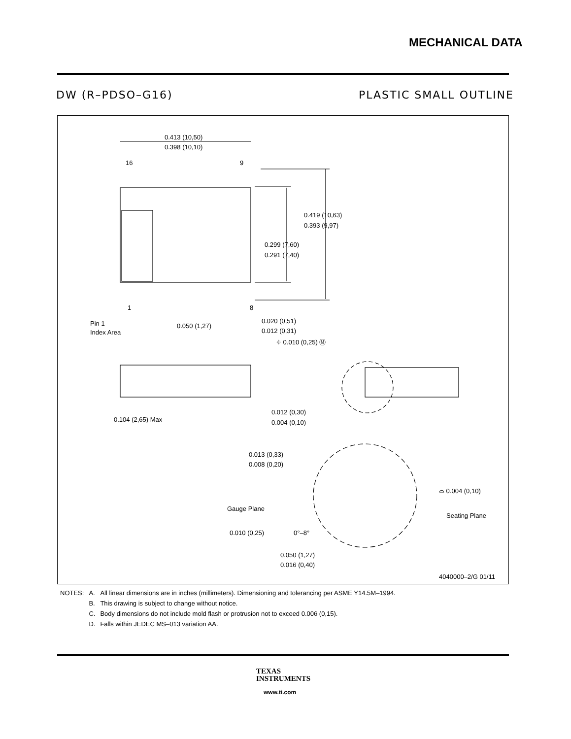MECHANICAL DATA
DW (R–PDSO–G16) PLASTIC SMALL OUTLINE
0.413 (10,50)
0.398 (10,10)
16
9
0.419 (10,63)
0.393 (9,97)
0.299 (7,60)
0.291 (7,40)
1
8
Pin 1
Index Area
0.050 (1,27)
0.020 (0,51)
0.012 (0,31)
⌖ 0.010 (0,25) Ⓜ
0.104 (2,65) Max
0.012 (0,30)
0.004 (0,10)
0.013 (0,33)
0.008 (0,20)
Gauge Plane
Seating Plane
⌓ 0.004 (0,10)
0.010 (0,25)
0°–8°
0.050 (1,27)
0.016 (0,40)
4040000–2/G 01/11
| NOTES: | A. | All linear dimensions are in inches (millimeters). Dimensioning and tolerancing per ASME Y14.5M–1994. |
| | B. | This drawing is subject to change without notice. |
| | C. | Body dimensions do not include mold flash or protrusion not to exceed 0.006 (0,15). |
| | D. | Falls within JEDEC MS–013 variation AA. |
TEXAS
INSTRUMENTS
www.ti.com